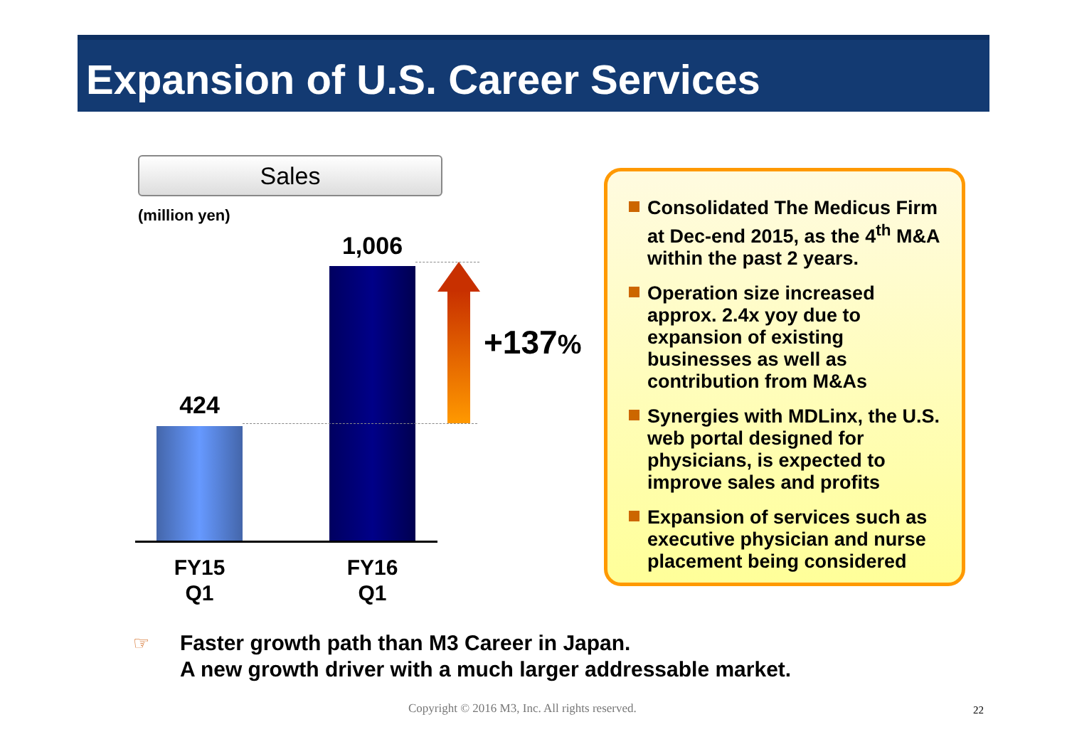Expansion of U.S. Career Services
Sales
(million yen)
424
1,006
+137%
FY15
Q1
FY16
Q1
Consolidated The Medicus Firm at Dec-end 2015, as the 4<sup>th</sup> M&A within the past 2 years.
Operation size increased approx. 2.4x yoy due to expansion of existing businesses as well as contribution from M&As
Synergies with MDLinx, the U.S. web portal designed for physicians, is expected to improve sales and profits
Expansion of services such as executive physician and nurse placement being considered
☞
Faster growth path than M3 Career in Japan.
A new growth driver with a much larger addressable market.
Copyright © 2016 M3, Inc. All rights reserved.
22